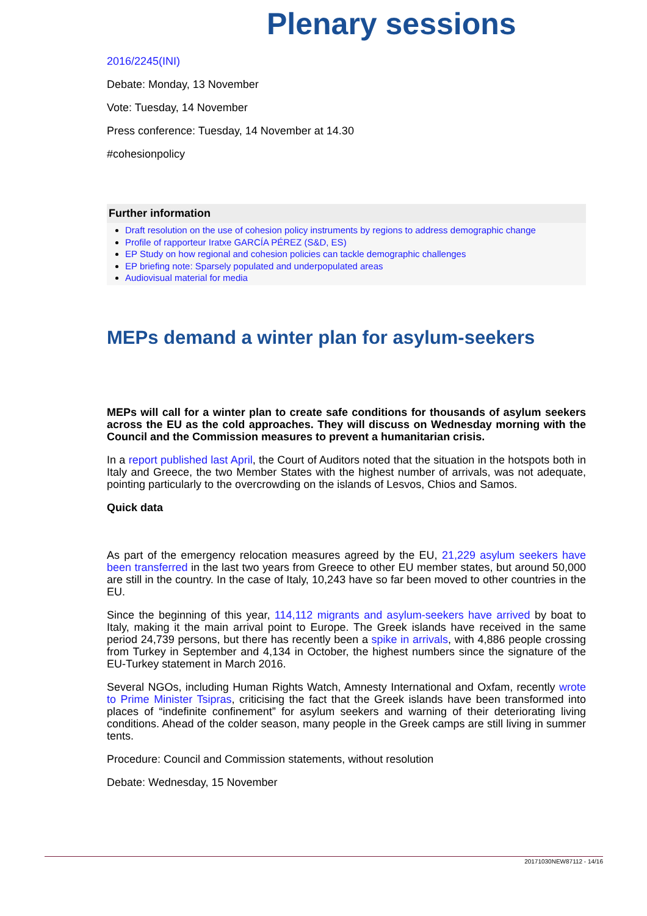Plenary sessions
2016/2245(INI)
Debate: Monday, 13 November
Vote: Tuesday, 14 November
Press conference: Tuesday, 14 November at 14.30
#cohesionpolicy
Further information
Draft resolution on the use of cohesion policy instruments by regions to address demographic change
Profile of rapporteur Iratxe GARCÍA PÉREZ (S&D, ES)
EP Study on how regional and cohesion policies can tackle demographic challenges
EP briefing note: Sparsely populated and underpopulated areas
Audiovisual material for media
MEPs demand a winter plan for asylum-seekers
MEPs will call for a winter plan to create safe conditions for thousands of asylum seekers across the EU as the cold approaches. They will discuss on Wednesday morning with the Council and the Commission measures to prevent a humanitarian crisis.
In a report published last April, the Court of Auditors noted that the situation in the hotspots both in Italy and Greece, the two Member States with the highest number of arrivals, was not adequate, pointing particularly to the overcrowding on the islands of Lesvos, Chios and Samos.
Quick data
As part of the emergency relocation measures agreed by the EU, 21,229 asylum seekers have been transferred in the last two years from Greece to other EU member states, but around 50,000 are still in the country. In the case of Italy, 10,243 have so far been moved to other countries in the EU.
Since the beginning of this year, 114,112 migrants and asylum-seekers have arrived by boat to Italy, making it the main arrival point to Europe. The Greek islands have received in the same period 24,739 persons, but there has recently been a spike in arrivals, with 4,886 people crossing from Turkey in September and 4,134 in October, the highest numbers since the signature of the EU-Turkey statement in March 2016.
Several NGOs, including Human Rights Watch, Amnesty International and Oxfam, recently wrote to Prime Minister Tsipras, criticising the fact that the Greek islands have been transformed into places of “indefinite confinement” for asylum seekers and warning of their deteriorating living conditions. Ahead of the colder season, many people in the Greek camps are still living in summer tents.
Procedure: Council and Commission statements, without resolution
Debate: Wednesday, 15 November
20171030NEW87112 - 14/16